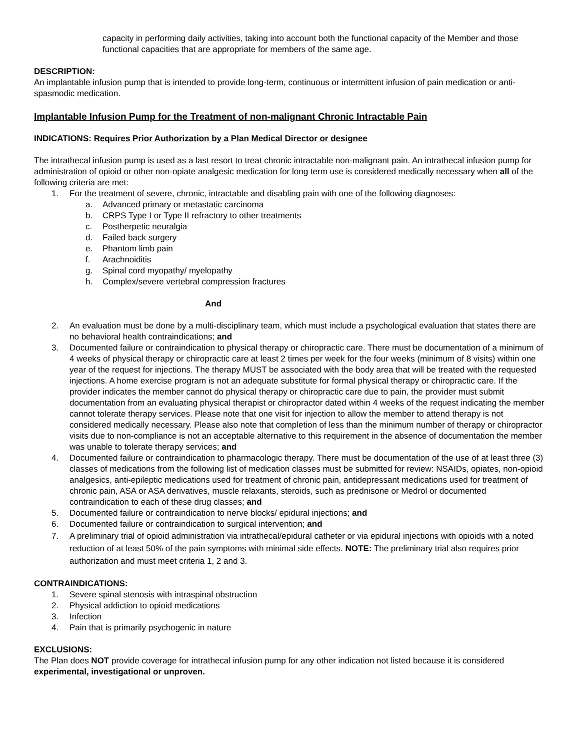capacity in performing daily activities, taking into account both the functional capacity of the Member and those functional capacities that are appropriate for members of the same age.
DESCRIPTION:
An implantable infusion pump that is intended to provide long-term, continuous or intermittent infusion of pain medication or anti-spasmodic medication.
Implantable Infusion Pump for the Treatment of non-malignant Chronic Intractable Pain
INDICATIONS: Requires Prior Authorization by a Plan Medical Director or designee
The intrathecal infusion pump is used as a last resort to treat chronic intractable non-malignant pain. An intrathecal infusion pump for administration of opioid or other non-opiate analgesic medication for long term use is considered medically necessary when all of the following criteria are met:
1. For the treatment of severe, chronic, intractable and disabling pain with one of the following diagnoses:
a. Advanced primary or metastatic carcinoma
b. CRPS Type I or Type II refractory to other treatments
c. Postherpetic neuralgia
d. Failed back surgery
e. Phantom limb pain
f. Arachnoiditis
g. Spinal cord myopathy/ myelopathy
h. Complex/severe vertebral compression fractures
And
2. An evaluation must be done by a multi-disciplinary team, which must include a psychological evaluation that states there are no behavioral health contraindications; and
3. Documented failure or contraindication to physical therapy or chiropractic care. There must be documentation of a minimum of 4 weeks of physical therapy or chiropractic care at least 2 times per week for the four weeks (minimum of 8 visits) within one year of the request for injections. The therapy MUST be associated with the body area that will be treated with the requested injections. A home exercise program is not an adequate substitute for formal physical therapy or chiropractic care. If the provider indicates the member cannot do physical therapy or chiropractic care due to pain, the provider must submit documentation from an evaluating physical therapist or chiropractor dated within 4 weeks of the request indicating the member cannot tolerate therapy services. Please note that one visit for injection to allow the member to attend therapy is not considered medically necessary. Please also note that completion of less than the minimum number of therapy or chiropractor visits due to non-compliance is not an acceptable alternative to this requirement in the absence of documentation the member was unable to tolerate therapy services; and
4. Documented failure or contraindication to pharmacologic therapy. There must be documentation of the use of at least three (3) classes of medications from the following list of medication classes must be submitted for review: NSAIDs, opiates, non-opioid analgesics, anti-epileptic medications used for treatment of chronic pain, antidepressant medications used for treatment of chronic pain, ASA or ASA derivatives, muscle relaxants, steroids, such as prednisone or Medrol or documented contraindication to each of these drug classes; and
5. Documented failure or contraindication to nerve blocks/ epidural injections; and
6. Documented failure or contraindication to surgical intervention; and
7. A preliminary trial of opioid administration via intrathecal/epidural catheter or via epidural injections with opioids with a noted reduction of at least 50% of the pain symptoms with minimal side effects. NOTE: The preliminary trial also requires prior authorization and must meet criteria 1, 2 and 3.
CONTRAINDICATIONS:
1. Severe spinal stenosis with intraspinal obstruction
2. Physical addiction to opioid medications
3. Infection
4. Pain that is primarily psychogenic in nature
EXCLUSIONS:
The Plan does NOT provide coverage for intrathecal infusion pump for any other indication not listed because it is considered experimental, investigational or unproven.